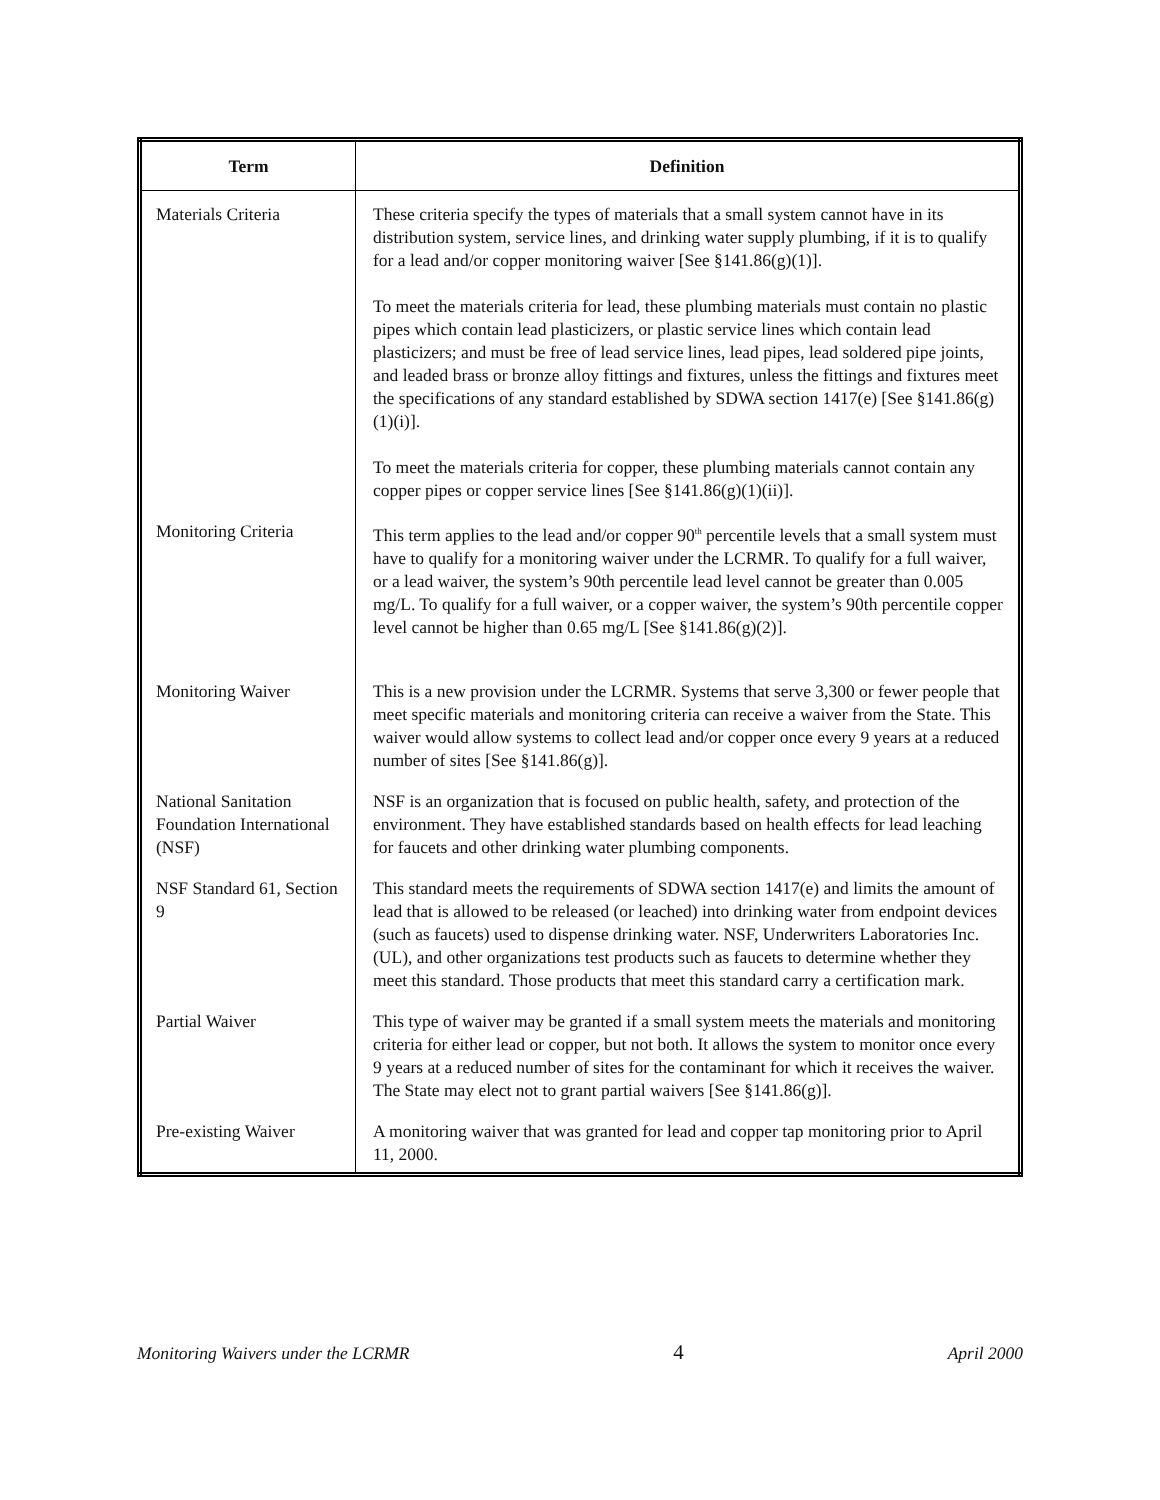| Term | Definition |
| --- | --- |
| Materials Criteria | These criteria specify the types of materials that a small system cannot have in its distribution system, service lines, and drinking water supply plumbing, if it is to qualify for a lead and/or copper monitoring waiver [See §141.86(g)(1)]. To meet the materials criteria for lead, these plumbing materials must contain no plastic pipes which contain lead plasticizers, or plastic service lines which contain lead plasticizers; and must be free of lead service lines, lead pipes, lead soldered pipe joints, and leaded brass or bronze alloy fittings and fixtures, unless the fittings and fixtures meet the specifications of any standard established by SDWA section 1417(e) [See §141.86(g)(1)(i)]. To meet the materials criteria for copper, these plumbing materials cannot contain any copper pipes or copper service lines [See §141.86(g)(1)(ii)]. |
| Monitoring Criteria | This term applies to the lead and/or copper 90<sup>th</sup> percentile levels that a small system must have to qualify for a monitoring waiver under the LCRMR. To qualify for a full waiver, or a lead waiver, the system’s 90th percentile lead level cannot be greater than 0.005 mg/L. To qualify for a full waiver, or a copper waiver, the system’s 90th percentile copper level cannot be higher than 0.65 mg/L [See §141.86(g)(2)]. |
| Monitoring Waiver | This is a new provision under the LCRMR. Systems that serve 3,300 or fewer people that meet specific materials and monitoring criteria can receive a waiver from the State. This waiver would allow systems to collect lead and/or copper once every 9 years at a reduced number of sites [See §141.86(g)]. |
| National Sanitation Foundation International (NSF) | NSF is an organization that is focused on public health, safety, and protection of the environment. They have established standards based on health effects for lead leaching for faucets and other drinking water plumbing components. |
| NSF Standard 61, Section 9 | This standard meets the requirements of SDWA section 1417(e) and limits the amount of lead that is allowed to be released (or leached) into drinking water from endpoint devices (such as faucets) used to dispense drinking water. NSF, Underwriters Laboratories Inc. (UL), and other organizations test products such as faucets to determine whether they meet this standard. Those products that meet this standard carry a certification mark. |
| Partial Waiver | This type of waiver may be granted if a small system meets the materials and monitoring criteria for either lead or copper, but not both. It allows the system to monitor once every 9 years at a reduced number of sites for the contaminant for which it receives the waiver. The State may elect not to grant partial waivers [See §141.86(g)]. |
| Pre-existing Waiver | A monitoring waiver that was granted for lead and copper tap monitoring prior to April 11, 2000. |
Monitoring Waivers under the LCRMR 4 April 2000